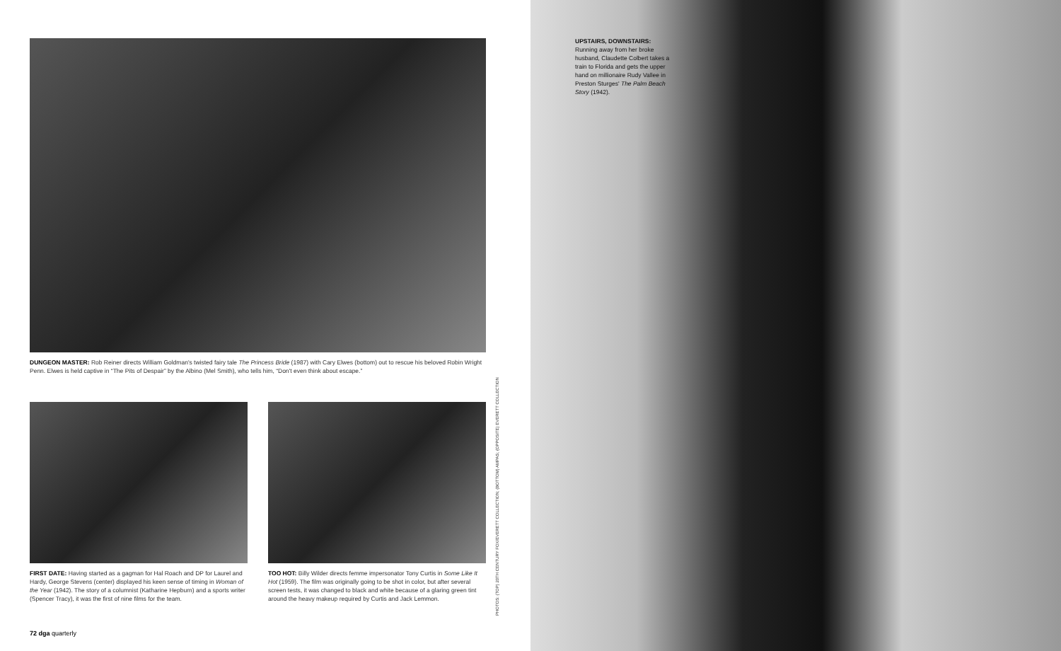DUNGEON MASTER: Rob Reiner directs William Goldman's twisted fairy tale The Princess Bride (1987) with Cary Elwes (bottom) out to rescue his beloved Robin Wright Penn. Elwes is held captive in “The Pits of Despair” by the Albino (Mel Smith), who tells him, “Don't even think about escape.”
FIRST DATE: Having started as a gagman for Hal Roach and DP for Laurel and Hardy, George Stevens (center) displayed his keen sense of timing in Woman of the Year (1942). The story of a columnist (Katharine Hepburn) and a sports writer (Spencer Tracy), it was the first of nine films for the team.
TOO HOT: Billy Wilder directs femme impersonator Tony Curtis in Some Like It Hot (1959). The film was originally going to be shot in color, but after several screen tests, it was changed to black and white because of a glaring green tint around the heavy makeup required by Curtis and Jack Lemmon.
72 dga quarterly
PHOTOS: (TOP) 20TH CENTURY FOX/EVERETT COLLECTION; (BOTTOM) AMPAS; (OPPOSITE) EVERETT COLLECTION
UPSTAIRS, DOWNSTAIRS:
Running away from her broke husband, Claudette Colbert takes a train to Florida and gets the upper hand on millionaire Rudy Vallee in Preston Sturges' The Palm Beach Story (1942).